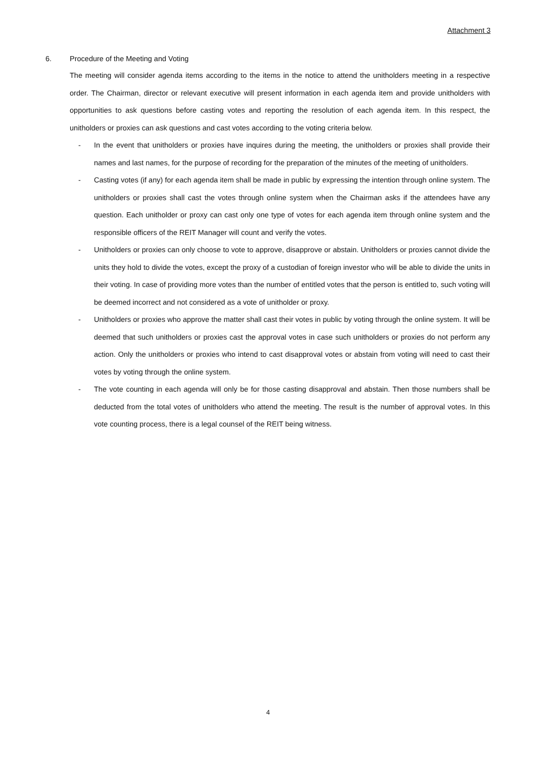Attachment 3
6. Procedure of the Meeting and Voting
The meeting will consider agenda items according to the items in the notice to attend the unitholders meeting in a respective order. The Chairman, director or relevant executive will present information in each agenda item and provide unitholders with opportunities to ask questions before casting votes and reporting the resolution of each agenda item. In this respect, the unitholders or proxies can ask questions and cast votes according to the voting criteria below.
- In the event that unitholders or proxies have inquires during the meeting, the unitholders or proxies shall provide their names and last names, for the purpose of recording for the preparation of the minutes of the meeting of unitholders.
- Casting votes (if any) for each agenda item shall be made in public by expressing the intention through online system. The unitholders or proxies shall cast the votes through online system when the Chairman asks if the attendees have any question. Each unitholder or proxy can cast only one type of votes for each agenda item through online system and the responsible officers of the REIT Manager will count and verify the votes.
- Unitholders or proxies can only choose to vote to approve, disapprove or abstain. Unitholders or proxies cannot divide the units they hold to divide the votes, except the proxy of a custodian of foreign investor who will be able to divide the units in their voting. In case of providing more votes than the number of entitled votes that the person is entitled to, such voting will be deemed incorrect and not considered as a vote of unitholder or proxy.
- Unitholders or proxies who approve the matter shall cast their votes in public by voting through the online system. It will be deemed that such unitholders or proxies cast the approval votes in case such unitholders or proxies do not perform any action. Only the unitholders or proxies who intend to cast disapproval votes or abstain from voting will need to cast their votes by voting through the online system.
- The vote counting in each agenda will only be for those casting disapproval and abstain. Then those numbers shall be deducted from the total votes of unitholders who attend the meeting. The result is the number of approval votes. In this vote counting process, there is a legal counsel of the REIT being witness.
4